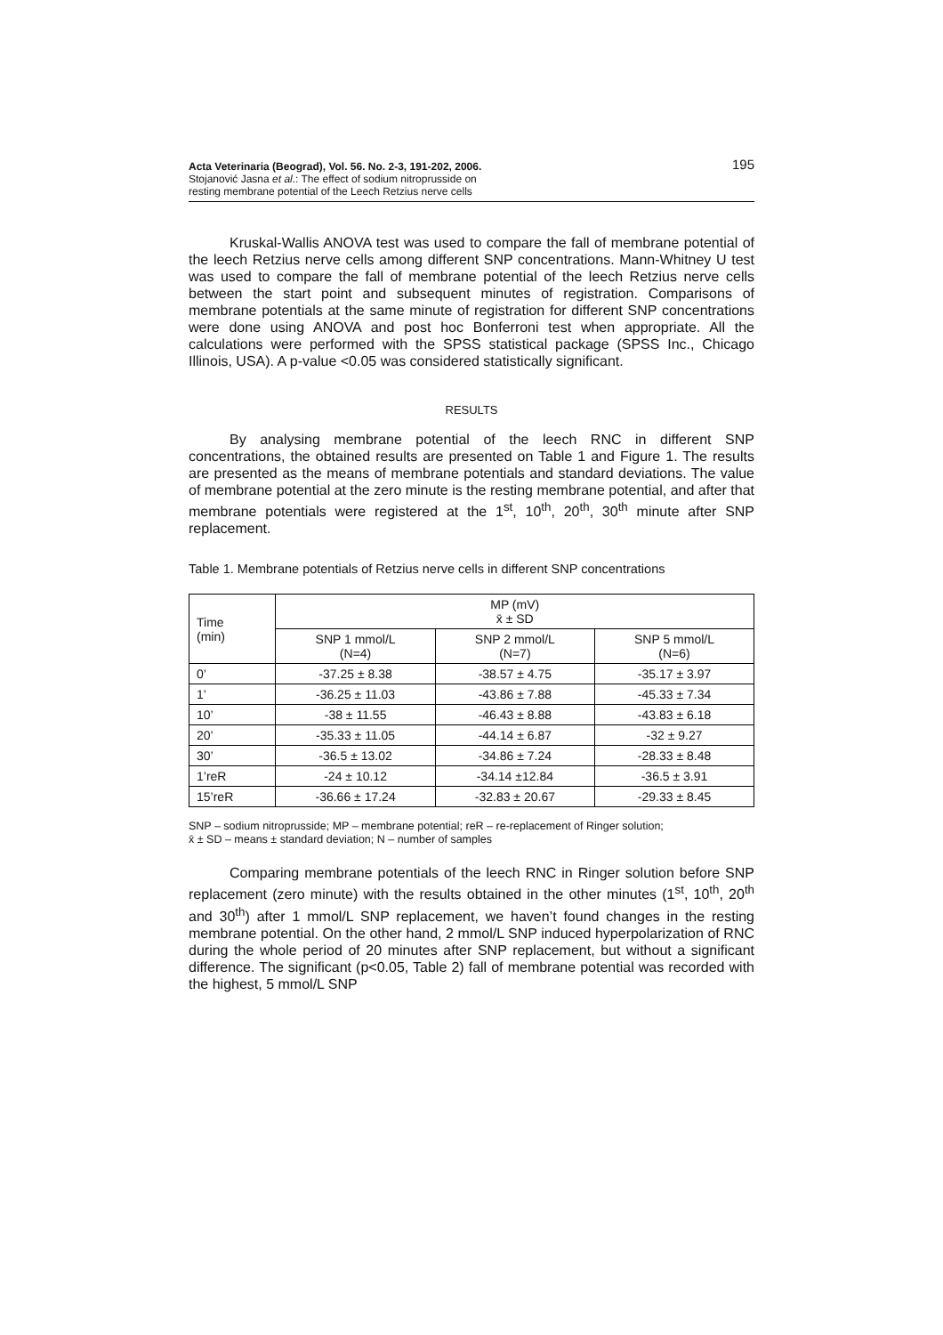Acta Veterinaria (Beograd), Vol. 56. No. 2-3, 191-202, 2006.
Stojanović Jasna et al.: The effect of sodium nitroprusside on
resting membrane potential of the Leech Retzius nerve cells
195
Kruskal-Wallis ANOVA test was used to compare the fall of membrane potential of the leech Retzius nerve cells among different SNP concentrations. Mann-Whitney U test was used to compare the fall of membrane potential of the leech Retzius nerve cells between the start point and subsequent minutes of registration. Comparisons of membrane potentials at the same minute of registration for different SNP concentrations were done using ANOVA and post hoc Bonferroni test when appropriate. All the calculations were performed with the SPSS statistical package (SPSS Inc., Chicago Illinois, USA). A p-value <0.05 was considered statistically significant.
RESULTS
By analysing membrane potential of the leech RNC in different SNP concentrations, the obtained results are presented on Table 1 and Figure 1. The results are presented as the means of membrane potentials and standard deviations. The value of membrane potential at the zero minute is the resting membrane potential, and after that membrane potentials were registered at the 1<sup>st</sup>, 10<sup>th</sup>, 20<sup>th</sup>, 30<sup>th</sup> minute after SNP replacement.
Table 1. Membrane potentials of Retzius nerve cells in different SNP concentrations
| Time (min) | MP (mV) x̄ ± SD | | |
| --- | --- | --- | --- |
| | SNP 1 mmol/L (N=4) | SNP 2 mmol/L (N=7) | SNP 5 mmol/L (N=6) |
| 0’ | -37.25 ± 8.38 | -38.57 ± 4.75 | -35.17 ± 3.97 |
| 1’ | -36.25 ± 11.03 | -43.86 ± 7.88 | -45.33 ± 7.34 |
| 10’ | -38 ± 11.55 | -46.43 ± 8.88 | -43.83 ± 6.18 |
| 20’ | -35.33 ± 11.05 | -44.14 ± 6.87 | -32 ± 9.27 |
| 30’ | -36.5 ± 13.02 | -34.86 ± 7.24 | -28.33 ± 8.48 |
| 1’reR | -24 ± 10.12 | -34.14 ±12.84 | -36.5 ± 3.91 |
| 15’reR | -36.66 ± 17.24 | -32.83 ± 20.67 | -29.33 ± 8.45 |
SNP – sodium nitroprusside; MP – membrane potential; reR – re-replacement of Ringer solution;
x̄ ± SD – means ± standard deviation; N – number of samples
Comparing membrane potentials of the leech RNC in Ringer solution before SNP replacement (zero minute) with the results obtained in the other minutes (1<sup>st</sup>, 10<sup>th</sup>, 20<sup>th</sup> and 30<sup>th</sup>) after 1 mmol/L SNP replacement, we haven’t found changes in the resting membrane potential. On the other hand, 2 mmol/L SNP induced hyperpolarization of RNC during the whole period of 20 minutes after SNP replacement, but without a significant difference. The significant (p<0.05, Table 2) fall of membrane potential was recorded with the highest, 5 mmol/L SNP